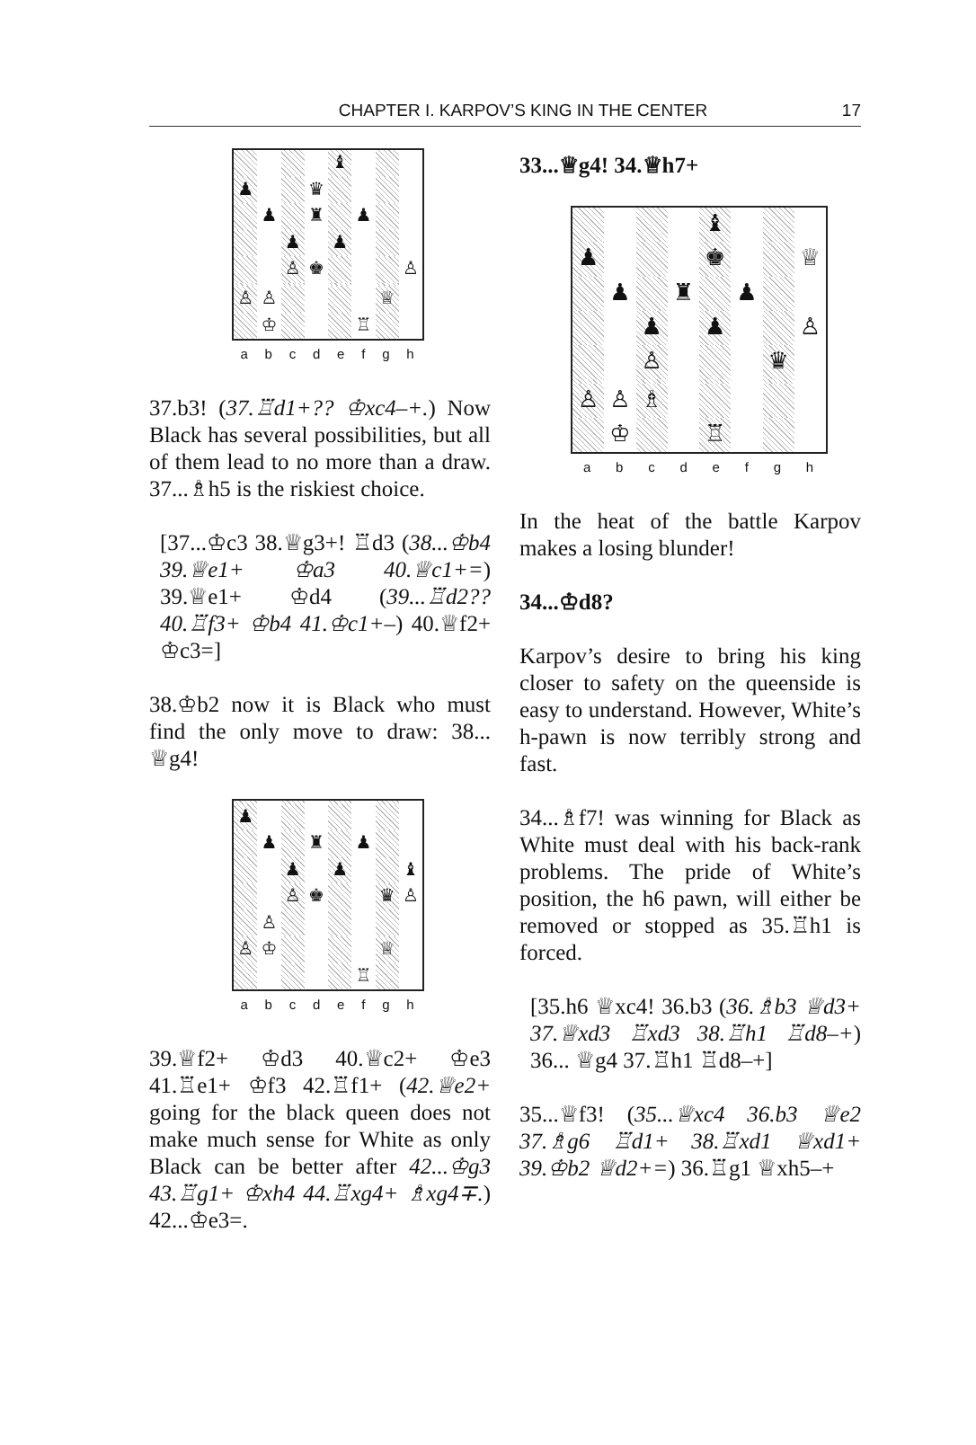CHAPTER I. KARPOV’S KING IN THE CENTER
17
♝
♟
♛
♟
♜
♟
♟
♟
♙
♚
♙
♙
♙
♕
♔
♖
a b c d e f g h
37.b3! (37.♖d1+?? ♔xc4–+.) Now Black has several possibilities, but all of them lead to no more than a draw. 37...♗h5 is the riskiest choice.
[37...♔c3 38.♕g3+! ♖d3 (38...♔b4 39.♕e1+ ♔a3 40.♕c1+=) 39.♕e1+ ♔d4 (39...♖d2?? 40.♖f3+ ♔b4 41.♔c1+–) 40.♕f2+ ♔c3=]
38.♔b2 now it is Black who must find the only move to draw: 38... ♕g4!
♟
♟
♜
♟
♟
♟
♝
♙
♚
♛
♙
♙
♙
♔
♕
♖
a b c d e f g h
39.♕f2+ ♔d3 40.♕c2+ ♔e3 41.♖e1+ ♔f3 42.♖f1+ (42.♕e2+ going for the black queen does not make much sense for White as only Black can be better after 42...♔g3 43.♖g1+ ♔xh4 44.♖xg4+ ♗xg4∓.) 42...♔e3=.
33...♕g4! 34.♕h7+
♝
♟
♚
♕
♟
♜
♟
♟
♟
♙
♙
♛
♙
♙
♗
♔
♖
a b c d e f g h
In the heat of the battle Karpov makes a losing blunder!
34...♔d8?
Karpov’s desire to bring his king closer to safety on the queenside is easy to understand. However, White’s h-pawn is now terribly strong and fast.
34...♗f7! was winning for Black as White must deal with his back-rank problems. The pride of White’s position, the h6 pawn, will either be removed or stopped as 35.♖h1 is forced.
[35.h6 ♕xc4! 36.b3 (36.♗b3 ♕d3+ 37.♕xd3 ♖xd3 38.♖h1 ♖d8–+) 36... ♕g4 37.♖h1 ♖d8–+]
35...♕f3! (35...♕xc4 36.b3 ♕e2 37.♗g6 ♖d1+ 38.♖xd1 ♕xd1+ 39.♔b2 ♕d2+=) 36.♖g1 ♕xh5–+